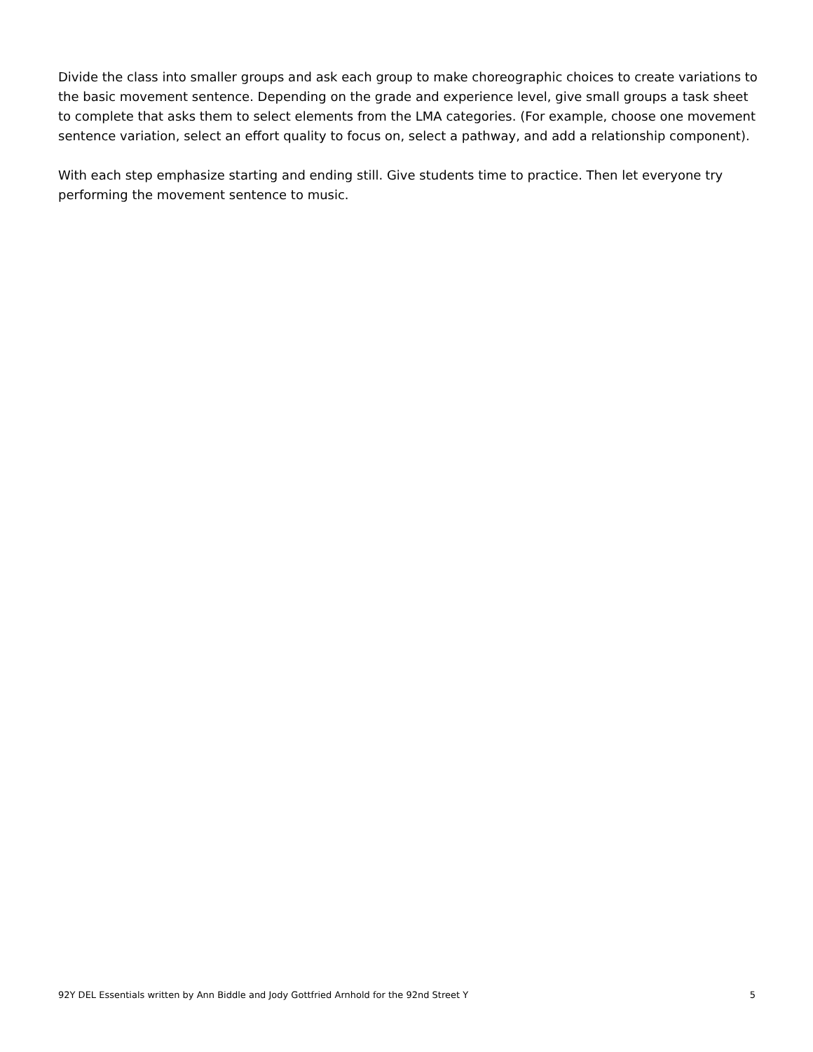Divide the class into smaller groups and ask each group to make choreographic choices to create variations to the basic movement sentence. Depending on the grade and experience level, give small groups a task sheet to complete that asks them to select elements from the LMA categories. (For example, choose one movement sentence variation, select an effort quality to focus on, select a pathway, and add a relationship component).
With each step emphasize starting and ending still. Give students time to practice. Then let everyone try performing the movement sentence to music.
92Y DEL Essentials written by Ann Biddle and Jody Gottfried Arnhold for the 92nd Street Y 5